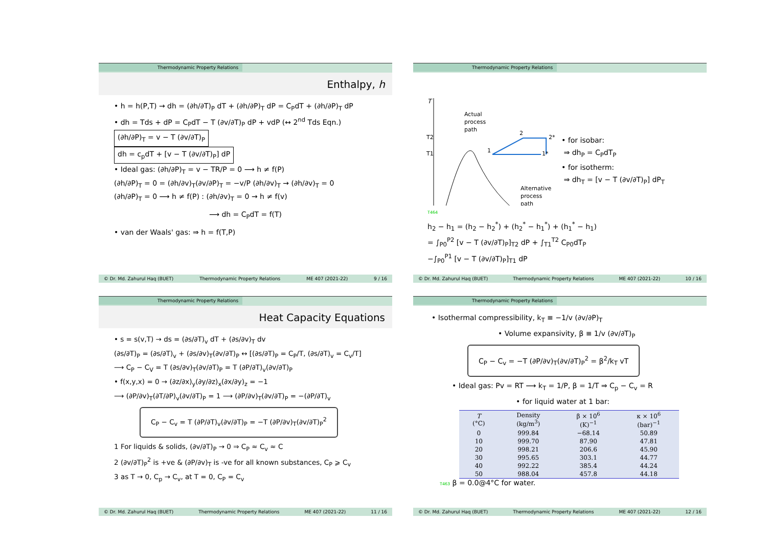Thermodynamic Property Relations
Enthalpy, h
• h = h(P,T) → dh = (∂h/∂T)<sub>P</sub> dT + (∂h/∂P)<sub>T</sub> dP = C<sub>P</sub>dT + (∂h/∂P)<sub>T</sub> dP
• dh = Tds + dP = C<sub>P</sub>dT − T (∂v/∂T)<sub>P</sub> dP + vdP (↔ 2<sup>nd</sup> Tds Eqn.)
(∂h/∂P)<sub>T</sub> = v − T (∂v/∂T)<sub>P</sub>
dh = c<sub>p</sub>dT + [v − T (∂v/∂T)<sub>P</sub>] dP
• Ideal gas: (∂h/∂P)<sub>T</sub> = v − TR/P = 0 ⟶ h ≠ f(P)
(∂h/∂P)<sub>T</sub> = 0 = (∂h/∂v)<sub>T</sub>(∂v/∂P)<sub>T</sub> = −v/P (∂h/∂v)<sub>T</sub> → (∂h/∂v)<sub>T</sub> = 0
(∂h/∂P)<sub>T</sub> = 0 ⟶ h ≠ f(P) : (∂h/∂v)<sub>T</sub> = 0 → h ≠ f(v)
⟶ dh = C<sub>P</sub>dT = f(T)
• van der Waals' gas: ⇒ h = f(T,P)
© Dr. Md. Zahurul Haq (BUET) Thermodynamic Property Relations ME 407 (2021-22) 9 / 16
Thermodynamic Property Relations
T
T2
T1
Actual
process
path
Alternative
process
path
1
2
2*
1*
• for isobar:
⇒ dh<sub>P</sub> = C<sub>P</sub>dT<sub>P</sub>
• for isotherm:
⇒ dh<sub>T</sub> = [v − T (∂v/∂T)<sub>P</sub>] dP<sub>T</sub>
T464
h<sub>2</sub> − h<sub>1</sub> = (h<sub>2</sub> − h<sub>2</sub><sup>*</sup>) + (h<sub>2</sub><sup>*</sup> − h<sub>1</sub><sup>*</sup>) + (h<sub>1</sub><sup>*</sup> − h<sub>1</sub>)
= ∫<sub>P0</sub><sup>P2</sup> [v − T (∂v/∂T)<sub>P</sub>]<sub>T2</sub> dP + ∫<sub>T1</sub><sup>T2</sup> C<sub>P0</sub>dT<sub>P</sub>
−∫<sub>P0</sub><sup>P1</sup> [v − T (∂v/∂T)<sub>P</sub>]<sub>T1</sub> dP
© Dr. Md. Zahurul Haq (BUET) Thermodynamic Property Relations ME 407 (2021-22) 10 / 16
Thermodynamic Property Relations
Heat Capacity Equations
• s = s(v,T) → ds = (∂s/∂T)<sub>v</sub> dT + (∂s/∂v)<sub>T</sub> dv
(∂s/∂T)<sub>P</sub> = (∂s/∂T)<sub>v</sub> + (∂s/∂v)<sub>T</sub>(∂v/∂T)<sub>P</sub> ↔ [(∂s/∂T)<sub>P</sub> = C<sub>P</sub>/T, (∂s/∂T)<sub>v</sub> = C<sub>v</sub>/T]
⟶ C<sub>P</sub> − C<sub>V</sub> = T (∂s/∂v)<sub>T</sub>(∂v/∂T)<sub>P</sub> = T (∂P/∂T)<sub>v</sub>(∂v/∂T)<sub>P</sub>
• f(x,y,x) = 0 → (∂z/∂x)<sub>y</sub>(∂y/∂z)<sub>x</sub>(∂x/∂y)<sub>z</sub> = −1
⟶ (∂P/∂v)<sub>T</sub>(∂T/∂P)<sub>v</sub>(∂v/∂T)<sub>P</sub> = 1 ⟶ (∂P/∂v)<sub>T</sub>(∂v/∂T)<sub>P</sub> = −(∂P/∂T)<sub>v</sub>
C<sub>P</sub> − C<sub>v</sub> = T (∂P/∂T)<sub>v</sub>(∂v/∂T)<sub>P</sub> = −T (∂P/∂v)<sub>T</sub>(∂v/∂T)<sub>P</sub><sup>2</sup>
1 For liquids & solids, (∂v/∂T)<sub>P</sub> → 0 ⇒ C<sub>P</sub> ≈ C<sub>v</sub> ≈ C
2 (∂v/∂T)<sub>P</sub><sup>2</sup> is +ve & (∂P/∂v)<sub>T</sub> is -ve for all known substances, C<sub>P</sub> ⩾ C<sub>v</sub>
3 as T → 0, C<sub>p</sub> → C<sub>v</sub>, at T = 0, C<sub>P</sub> = C<sub>v</sub>
© Dr. Md. Zahurul Haq (BUET) Thermodynamic Property Relations ME 407 (2021-22) 11 / 16
Thermodynamic Property Relations
• Isothermal compressibility, k<sub>T</sub> ≡ −1/v (∂v/∂P)<sub>T</sub>
• Volume expansivity, β ≡ 1/v (∂v/∂T)<sub>P</sub>
C<sub>P</sub> − C<sub>v</sub> = −T (∂P/∂v)<sub>T</sub>(∂v/∂T)<sub>P</sub><sup>2</sup> = β<sup>2</sup>/k<sub>T</sub> vT
• Ideal gas: Pv = RT ⟶ k<sub>T</sub> = 1/P, β = 1/T ⇒ C<sub>p</sub> − C<sub>v</sub> = R
• for liquid water at 1 bar:
| T (°C) | Density (kg/m<sup>3</sup>) | β × 10<sup>6</sup> (K)<sup>−1</sup> | κ × 10<sup>6</sup> (bar)<sup>−1</sup> |
| --- | --- | --- | --- |
| 0 | 999.84 | −68.14 | 50.89 |
| 10 | 999.70 | 87.90 | 47.81 |
| 20 | 998.21 | 206.6 | 45.90 |
| 30 | 995.65 | 303.1 | 44.77 |
| 40 | 992.22 | 385.4 | 44.24 |
| 50 | 988.04 | 457.8 | 44.18 |
T463 β = 0.0@4°C for water.
© Dr. Md. Zahurul Haq (BUET) Thermodynamic Property Relations ME 407 (2021-22) 12 / 16